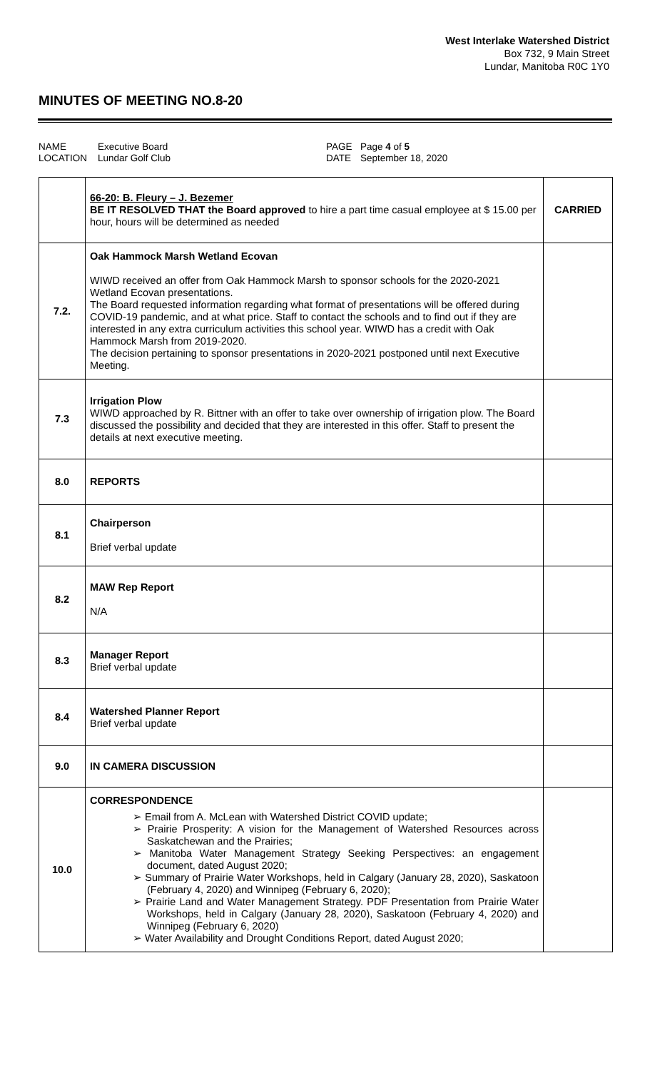West Interlake Watershed District
Box 732, 9 Main Street
Lundar, Manitoba R0C 1Y0
MINUTES OF MEETING NO.8-20
NAME
LOCATION
Executive Board
Lundar Golf Club
PAGE
DATE
Page 4 of 5
September 18, 2020
| | 66-20: B. Fleury – J. Bezemer BE IT RESOLVED THAT the Board approved to hire a part time casual employee at $ 15.00 per hour, hours will be determined as needed | CARRIED |
| 7.2. | Oak Hammock Marsh Wetland Ecovan WIWD received an offer from Oak Hammock Marsh to sponsor schools for the 2020-2021 Wetland Ecovan presentations. The Board requested information regarding what format of presentations will be offered during COVID-19 pandemic, and at what price. Staff to contact the schools and to find out if they are interested in any extra curriculum activities this school year. WIWD has a credit with Oak Hammock Marsh from 2019-2020. The decision pertaining to sponsor presentations in 2020-2021 postponed until next Executive Meeting. | |
| 7.3 | Irrigation Plow WIWD approached by R. Bittner with an offer to take over ownership of irrigation plow. The Board discussed the possibility and decided that they are interested in this offer. Staff to present the details at next executive meeting. | |
| 8.0 | REPORTS | |
| 8.1 | Chairperson Brief verbal update | |
| 8.2 | MAW Rep Report N/A | |
| 8.3 | Manager Report Brief verbal update | |
| 8.4 | Watershed Planner Report Brief verbal update | |
| 9.0 | IN CAMERA DISCUSSION | |
| 10.0 | CORRESPONDENCE ➢ Email from A. McLean with Watershed District COVID update; ➢ Prairie Prosperity: A vision for the Management of Watershed Resources across Saskatchewan and the Prairies; ➢ Manitoba Water Management Strategy Seeking Perspectives: an engagement document, dated August 2020; ➢ Summary of Prairie Water Workshops, held in Calgary (January 28, 2020), Saskatoon (February 4, 2020) and Winnipeg (February 6, 2020); ➢ Prairie Land and Water Management Strategy. PDF Presentation from Prairie Water Workshops, held in Calgary (January 28, 2020), Saskatoon (February 4, 2020) and Winnipeg (February 6, 2020) ➢ Water Availability and Drought Conditions Report, dated August 2020; | |